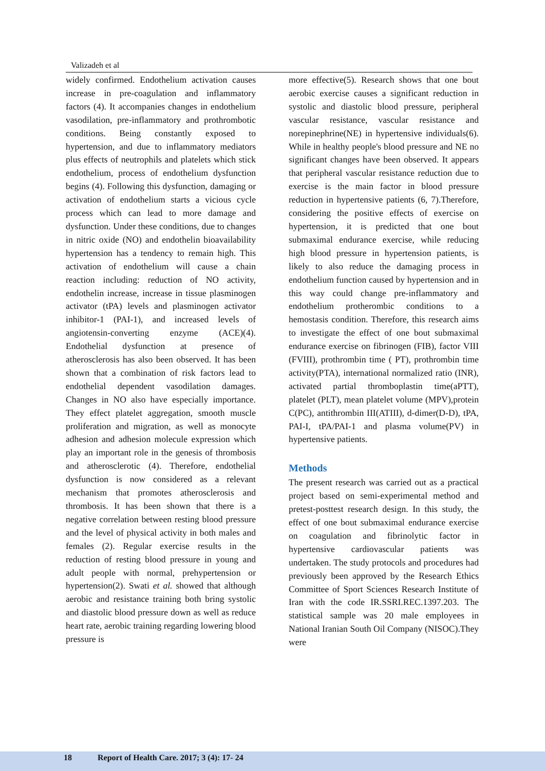Valizadeh et al
widely confirmed. Endothelium activation causes increase in pre-coagulation and inflammatory factors (4). It accompanies changes in endothelium vasodilation, pre-inflammatory and prothrombotic conditions. Being constantly exposed to hypertension, and due to inflammatory mediators plus effects of neutrophils and platelets which stick endothelium, process of endothelium dysfunction begins (4). Following this dysfunction, damaging or activation of endothelium starts a vicious cycle process which can lead to more damage and dysfunction. Under these conditions, due to changes in nitric oxide (NO) and endothelin bioavailability hypertension has a tendency to remain high. This activation of endothelium will cause a chain reaction including: reduction of NO activity, endothelin increase, increase in tissue plasminogen activator (tPA) levels and plasminogen activator inhibitor-1 (PAI-1), and increased levels of angiotensin-converting enzyme (ACE)(4). Endothelial dysfunction at presence of atherosclerosis has also been observed. It has been shown that a combination of risk factors lead to endothelial dependent vasodilation damages. Changes in NO also have especially importance. They effect platelet aggregation, smooth muscle proliferation and migration, as well as monocyte adhesion and adhesion molecule expression which play an important role in the genesis of thrombosis and atherosclerotic (4). Therefore, endothelial dysfunction is now considered as a relevant mechanism that promotes atherosclerosis and thrombosis. It has been shown that there is a negative correlation between resting blood pressure and the level of physical activity in both males and females (2). Regular exercise results in the reduction of resting blood pressure in young and adult people with normal, prehypertension or hypertension(2). Swati et al. showed that although aerobic and resistance training both bring systolic and diastolic blood pressure down as well as reduce heart rate, aerobic training regarding lowering blood pressure is
more effective(5). Research shows that one bout aerobic exercise causes a significant reduction in systolic and diastolic blood pressure, peripheral vascular resistance, vascular resistance and norepinephrine(NE) in hypertensive individuals(6). While in healthy people's blood pressure and NE no significant changes have been observed. It appears that peripheral vascular resistance reduction due to exercise is the main factor in blood pressure reduction in hypertensive patients (6, 7).Therefore, considering the positive effects of exercise on hypertension, it is predicted that one bout submaximal endurance exercise, while reducing high blood pressure in hypertension patients, is likely to also reduce the damaging process in endothelium function caused by hypertension and in this way could change pre-inflammatory and endothelium protherombic conditions to a hemostasis condition. Therefore, this research aims to investigate the effect of one bout submaximal endurance exercise on fibrinogen (FIB), factor VIII (FVIII), prothrombin time ( PT), prothrombin time activity(PTA), international normalized ratio (INR), activated partial thromboplastin time(aPTT), platelet (PLT), mean platelet volume (MPV),protein C(PC), antithrombin III(ATIII), d-dimer(D-D), tPA, PAI-I, tPA/PAI-1 and plasma volume(PV) in hypertensive patients.
Methods
The present research was carried out as a practical project based on semi-experimental method and pretest-posttest research design. In this study, the effect of one bout submaximal endurance exercise on coagulation and fibrinolytic factor in hypertensive cardiovascular patients was undertaken. The study protocols and procedures had previously been approved by the Research Ethics Committee of Sport Sciences Research Institute of Iran with the code IR.SSRI.REC.1397.203. The statistical sample was 20 male employees in National Iranian South Oil Company (NISOC).They were
18 Report of Health Care. 2017; 3 (4): 17- 24